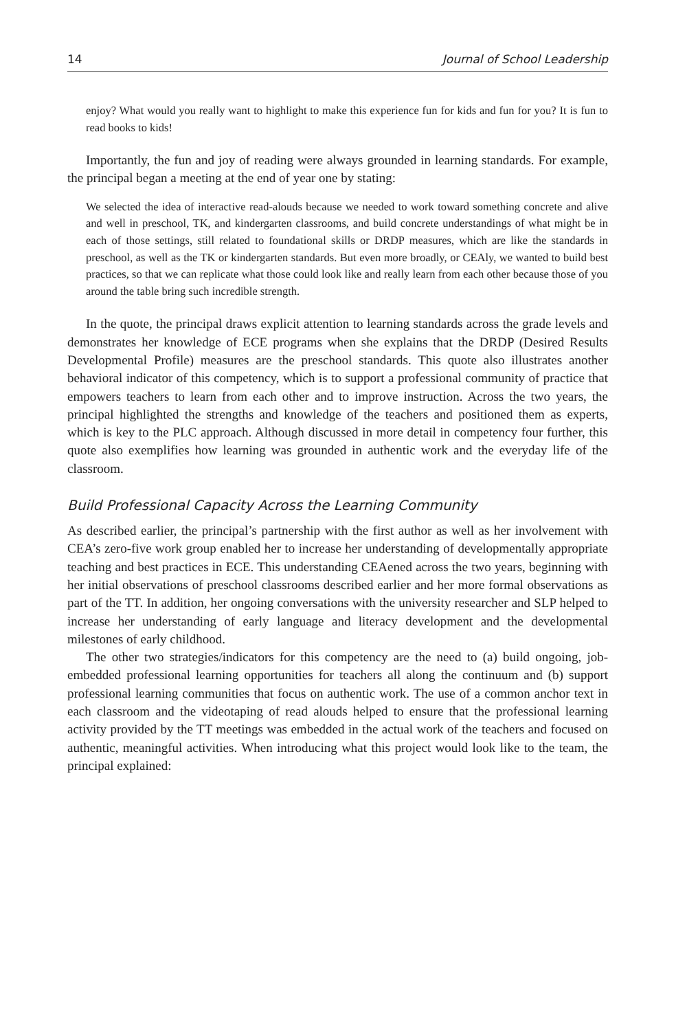14 Journal of School Leadership
enjoy? What would you really want to highlight to make this experience fun for kids and fun for you? It is fun to read books to kids!
Importantly, the fun and joy of reading were always grounded in learning standards. For example, the principal began a meeting at the end of year one by stating:
We selected the idea of interactive read-alouds because we needed to work toward something concrete and alive and well in preschool, TK, and kindergarten classrooms, and build concrete understandings of what might be in each of those settings, still related to foundational skills or DRDP measures, which are like the standards in preschool, as well as the TK or kindergarten standards. But even more broadly, or CEAly, we wanted to build best practices, so that we can replicate what those could look like and really learn from each other because those of you around the table bring such incredible strength.
In the quote, the principal draws explicit attention to learning standards across the grade levels and demonstrates her knowledge of ECE programs when she explains that the DRDP (Desired Results Developmental Profile) measures are the preschool standards. This quote also illustrates another behavioral indicator of this competency, which is to support a professional community of practice that empowers teachers to learn from each other and to improve instruction. Across the two years, the principal highlighted the strengths and knowledge of the teachers and positioned them as experts, which is key to the PLC approach. Although discussed in more detail in competency four further, this quote also exemplifies how learning was grounded in authentic work and the everyday life of the classroom.
Build Professional Capacity Across the Learning Community
As described earlier, the principal’s partnership with the first author as well as her involvement with CEA’s zero-five work group enabled her to increase her understanding of developmentally appropriate teaching and best practices in ECE. This understanding CEAened across the two years, beginning with her initial observations of preschool classrooms described earlier and her more formal observations as part of the TT. In addition, her ongoing conversations with the university researcher and SLP helped to increase her understanding of early language and literacy development and the developmental milestones of early childhood.
The other two strategies/indicators for this competency are the need to (a) build ongoing, job-embedded professional learning opportunities for teachers all along the continuum and (b) support professional learning communities that focus on authentic work. The use of a common anchor text in each classroom and the videotaping of read alouds helped to ensure that the professional learning activity provided by the TT meetings was embedded in the actual work of the teachers and focused on authentic, meaningful activities. When introducing what this project would look like to the team, the principal explained: